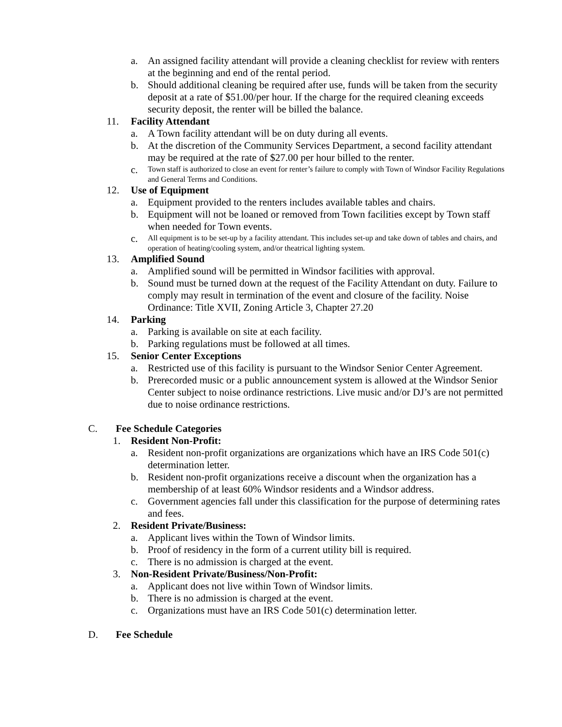a. An assigned facility attendant will provide a cleaning checklist for review with renters at the beginning and end of the rental period.
b. Should additional cleaning be required after use, funds will be taken from the security deposit at a rate of $51.00/per hour. If the charge for the required cleaning exceeds security deposit, the renter will be billed the balance.
11. Facility Attendant
a. A Town facility attendant will be on duty during all events.
b. At the discretion of the Community Services Department, a second facility attendant may be required at the rate of $27.00 per hour billed to the renter.
c. Town staff is authorized to close an event for renter’s failure to comply with Town of Windsor Facility Regulations and General Terms and Conditions.
12. Use of Equipment
a. Equipment provided to the renters includes available tables and chairs.
b. Equipment will not be loaned or removed from Town facilities except by Town staff when needed for Town events.
c. All equipment is to be set-up by a facility attendant. This includes set-up and take down of tables and chairs, and operation of heating/cooling system, and/or theatrical lighting system.
13. Amplified Sound
a. Amplified sound will be permitted in Windsor facilities with approval.
b. Sound must be turned down at the request of the Facility Attendant on duty. Failure to comply may result in termination of the event and closure of the facility. Noise Ordinance: Title XVII, Zoning Article 3, Chapter 27.20
14. Parking
a. Parking is available on site at each facility.
b. Parking regulations must be followed at all times.
15. Senior Center Exceptions
a. Restricted use of this facility is pursuant to the Windsor Senior Center Agreement.
b. Prerecorded music or a public announcement system is allowed at the Windsor Senior Center subject to noise ordinance restrictions. Live music and/or DJ’s are not permitted due to noise ordinance restrictions.
C. Fee Schedule Categories
1. Resident Non-Profit:
a. Resident non-profit organizations are organizations which have an IRS Code 501(c) determination letter.
b. Resident non-profit organizations receive a discount when the organization has a membership of at least 60% Windsor residents and a Windsor address.
c. Government agencies fall under this classification for the purpose of determining rates and fees.
2. Resident Private/Business:
a. Applicant lives within the Town of Windsor limits.
b. Proof of residency in the form of a current utility bill is required.
c. There is no admission is charged at the event.
3. Non-Resident Private/Business/Non-Profit:
a. Applicant does not live within Town of Windsor limits.
b. There is no admission is charged at the event.
c. Organizations must have an IRS Code 501(c) determination letter.
D. Fee Schedule